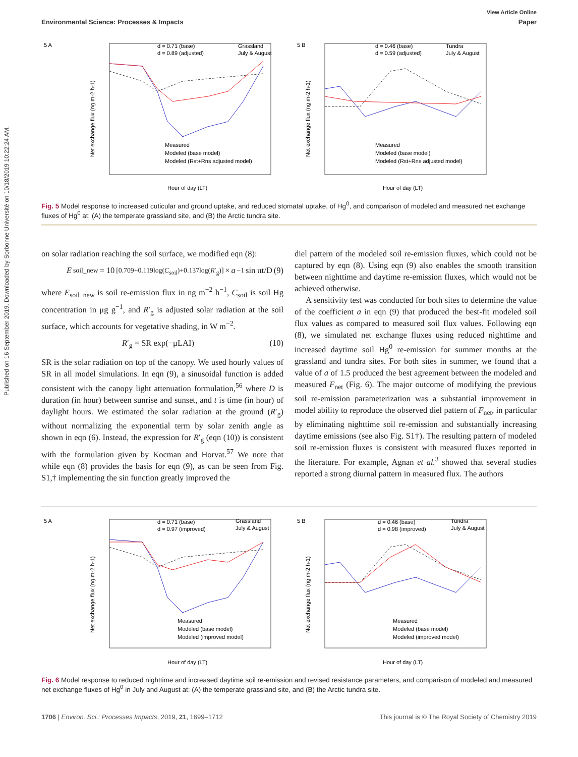Published on 16 September 2019. Downloaded by Sorbonne Université on 10/18/2019 10:22:24 AM.
View Article Online
Environmental Science: Processes & Impacts Paper
5 A
d = 0.71 (base)
d = 0.89 (adjusted)
Grassland
July & August
Net exchange flux (ng m-2 h-1)
Measured
Modeled (base model)
Modeled (Rst+Rns adjusted model)
Hour of day (LT)
5 B
d = 0.46 (base)
d = 0.59 (adjusted)
Tundra
July & August
Net exchange flux (ng m-2 h-1)
Measured
Modeled (base model)
Modeled (Rst+Rns adjusted model)
Hour of day (LT)
Fig. 5 Model response to increased cuticular and ground uptake, and reduced stomatal uptake, of Hg<sup>0</sup>, and comparison of modeled and measured net exchange fluxes of Hg<sup>0</sup> at: (A) the temperate grassland site, and (B) the Arctic tundra site.
on solar radiation reaching the soil surface, we modified eqn (8):
E<sub>soil_new</sub> = 10<sup>[0.709+0.119log(C<sub>soil</sub>)+0.137log(R′<sub>g</sub>)]</sup> × a<sup>−1</sup> sin πt/D (9)
where E<sub>soil_new</sub> is soil re-emission flux in ng m<sup>−2</sup> h<sup>−1</sup>, C<sub>soil</sub> is soil Hg concentration in μg g<sup>−1</sup>, and R′<sub>g</sub> is adjusted solar radiation at the soil surface, which accounts for vegetative shading, in W m<sup>−2</sup>.
R′<sub>g</sub> = SR exp(−μLAI) (10)
SR is the solar radiation on top of the canopy. We used hourly values of SR in all model simulations. In eqn (9), a sinusoidal function is added consistent with the canopy light attenuation formulation,<sup>56</sup> where D is duration (in hour) between sunrise and sunset, and t is time (in hour) of daylight hours. We estimated the solar radiation at the ground (R′<sub>g</sub>) without normalizing the exponential term by solar zenith angle as shown in eqn (6). Instead, the expression for R′<sub>g</sub> (eqn (10)) is consistent with the formulation given by Kocman and Horvat.<sup>57</sup> We note that while eqn (8) provides the basis for eqn (9), as can be seen from Fig. S1,† implementing the sin function greatly improved the
diel pattern of the modeled soil re-emission fluxes, which could not be captured by eqn (8). Using eqn (9) also enables the smooth transition between nighttime and daytime re-emission fluxes, which would not be achieved otherwise.
A sensitivity test was conducted for both sites to determine the value of the coefficient a in eqn (9) that produced the best-fit modeled soil flux values as compared to measured soil flux values. Following eqn (8), we simulated net exchange fluxes using reduced nighttime and increased daytime soil Hg<sup>0</sup> re-emission for summer months at the grassland and tundra sites. For both sites in summer, we found that a value of a of 1.5 produced the best agreement between the modeled and measured F<sub>net</sub> (Fig. 6). The major outcome of modifying the previous soil re-emission parameterization was a substantial improvement in model ability to reproduce the observed diel pattern of F<sub>net</sub>, in particular by eliminating nighttime soil re-emission and substantially increasing daytime emissions (see also Fig. S1†). The resulting pattern of modeled soil re-emission fluxes is consistent with measured fluxes reported in the literature. For example, Agnan et al.<sup>3</sup> showed that several studies reported a strong diurnal pattern in measured flux. The authors
5 A
d = 0.71 (base)
d = 0.97 (improved)
Grassland
July & August
Net exchange flux (ng m-2 h-1)
Measured
Modeled (base model)
Modeled (improved model)
Hour of day (LT)
5 B
d = 0.46 (base)
d = 0.98 (improved)
Tundra
July & August
Net exchange flux (ng m-2 h-1)
Measured
Modeled (base model)
Modeled (improved model)
Hour of day (LT)
Fig. 6 Model response to reduced nighttime and increased daytime soil re-emission and revised resistance parameters, and comparison of modeled and measured net exchange fluxes of Hg<sup>0</sup> in July and August at: (A) the temperate grassland site, and (B) the Arctic tundra site.
1706 | Environ. Sci.: Processes Impacts, 2019, 21, 1699–1712 This journal is © The Royal Society of Chemistry 2019